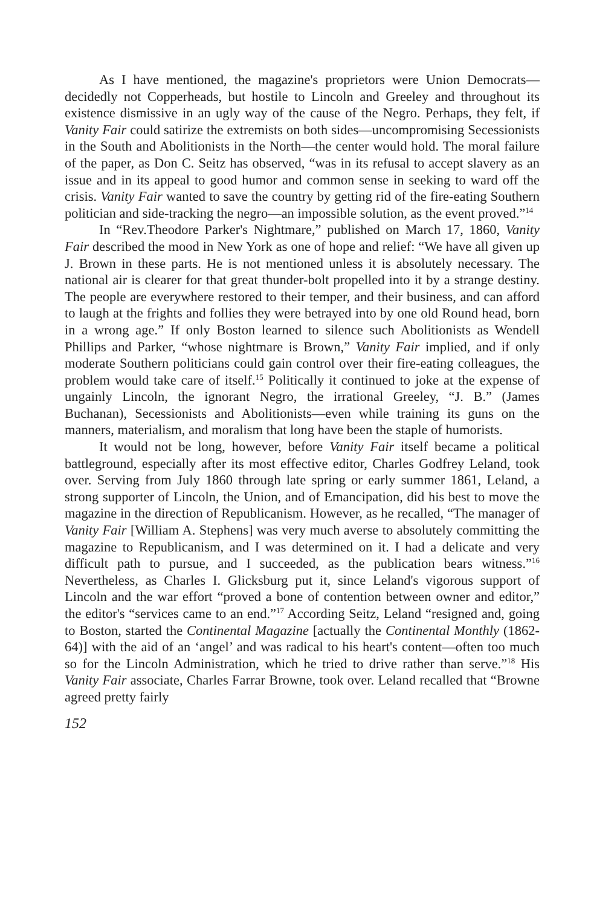As I have mentioned, the magazine's proprietors were Union Democrats—decidedly not Copperheads, but hostile to Lincoln and Greeley and throughout its existence dismissive in an ugly way of the cause of the Negro. Perhaps, they felt, if Vanity Fair could satirize the extremists on both sides—uncompromising Secessionists in the South and Abolitionists in the North—the center would hold. The moral failure of the paper, as Don C. Seitz has observed, “was in its refusal to accept slavery as an issue and in its appeal to good humor and common sense in seeking to ward off the crisis. Vanity Fair wanted to save the country by getting rid of the fire-eating Southern politician and side-tracking the negro—an impossible solution, as the event proved.”<sup>14</sup>
In “Rev.Theodore Parker's Nightmare,” published on March 17, 1860, Vanity Fair described the mood in New York as one of hope and relief: “We have all given up J. Brown in these parts. He is not mentioned unless it is absolutely necessary. The national air is clearer for that great thunder-bolt propelled into it by a strange destiny. The people are everywhere restored to their temper, and their business, and can afford to laugh at the frights and follies they were betrayed into by one old Round head, born in a wrong age.” If only Boston learned to silence such Abolitionists as Wendell Phillips and Parker, “whose nightmare is Brown,” Vanity Fair implied, and if only moderate Southern politicians could gain control over their fire-eating colleagues, the problem would take care of itself.<sup>15</sup> Politically it continued to joke at the expense of ungainly Lincoln, the ignorant Negro, the irrational Greeley, “J. B.” (James Buchanan), Secessionists and Abolitionists—even while training its guns on the manners, materialism, and moralism that long have been the staple of humorists.
It would not be long, however, before Vanity Fair itself became a political battleground, especially after its most effective editor, Charles Godfrey Leland, took over. Serving from July 1860 through late spring or early summer 1861, Leland, a strong supporter of Lincoln, the Union, and of Emancipation, did his best to move the magazine in the direction of Republicanism. However, as he recalled, “The manager of Vanity Fair [William A. Stephens] was very much averse to absolutely committing the magazine to Republicanism, and I was determined on it. I had a delicate and very difficult path to pursue, and I succeeded, as the publication bears witness.”<sup>16</sup> Nevertheless, as Charles I. Glicksburg put it, since Leland's vigorous support of Lincoln and the war effort “proved a bone of contention between owner and editor,” the editor's “services came to an end.”<sup>17</sup> According Seitz, Leland “resigned and, going to Boston, started the Continental Magazine [actually the Continental Monthly (1862-64)] with the aid of an ‘angel’ and was radical to his heart's content—often too much so for the Lincoln Administration, which he tried to drive rather than serve.”<sup>18</sup> His Vanity Fair associate, Charles Farrar Browne, took over. Leland recalled that “Browne agreed pretty fairly
152